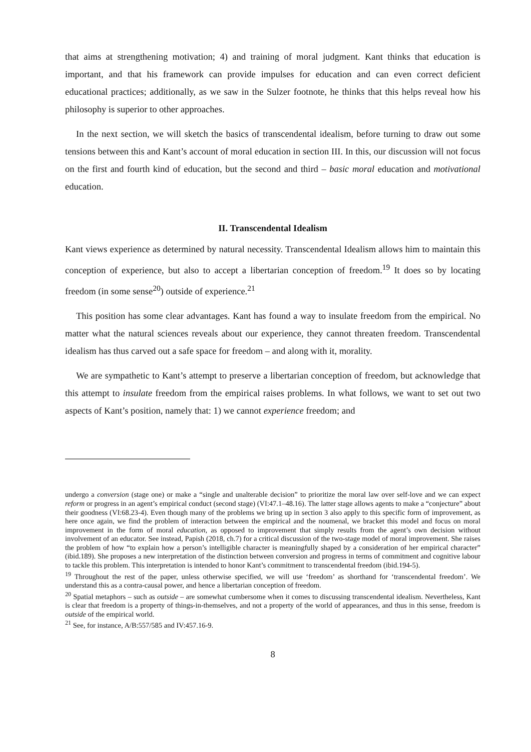that aims at strengthening motivation; 4) and training of moral judgment. Kant thinks that education is important, and that his framework can provide impulses for education and can even correct deficient educational practices; additionally, as we saw in the Sulzer footnote, he thinks that this helps reveal how his philosophy is superior to other approaches.
In the next section, we will sketch the basics of transcendental idealism, before turning to draw out some tensions between this and Kant’s account of moral education in section III. In this, our discussion will not focus on the first and fourth kind of education, but the second and third – basic moral education and motivational education.
II. Transcendental Idealism
Kant views experience as determined by natural necessity. Transcendental Idealism allows him to maintain this conception of experience, but also to accept a libertarian conception of freedom.<sup>19</sup> It does so by locating freedom (in some sense<sup>20</sup>) outside of experience.<sup>21</sup>
This position has some clear advantages. Kant has found a way to insulate freedom from the empirical. No matter what the natural sciences reveals about our experience, they cannot threaten freedom. Transcendental idealism has thus carved out a safe space for freedom – and along with it, morality.
We are sympathetic to Kant’s attempt to preserve a libertarian conception of freedom, but acknowledge that this attempt to insulate freedom from the empirical raises problems. In what follows, we want to set out two aspects of Kant’s position, namely that: 1) we cannot experience freedom; and
undergo a conversion (stage one) or make a “single and unalterable decision” to prioritize the moral law over self-love and we can expect reform or progress in an agent’s empirical conduct (second stage) (VI:47.1–48.16). The latter stage allows agents to make a “conjecture” about their goodness (VI:68.23-4). Even though many of the problems we bring up in section 3 also apply to this specific form of improvement, as here once again, we find the problem of interaction between the empirical and the noumenal, we bracket this model and focus on moral improvement in the form of moral education, as opposed to improvement that simply results from the agent’s own decision without involvement of an educator. See instead, Papish (2018, ch.7) for a critical discussion of the two-stage model of moral improvement. She raises the problem of how “to explain how a person’s intelligible character is meaningfully shaped by a consideration of her empirical character” (ibid.189). She proposes a new interpretation of the distinction between conversion and progress in terms of commitment and cognitive labour to tackle this problem. This interpretation is intended to honor Kant’s commitment to transcendental freedom (ibid.194-5).
<sup>19</sup> Throughout the rest of the paper, unless otherwise specified, we will use ‘freedom’ as shorthand for ‘transcendental freedom’. We understand this as a contra-causal power, and hence a libertarian conception of freedom.
<sup>20</sup> Spatial metaphors – such as outside – are somewhat cumbersome when it comes to discussing transcendental idealism. Nevertheless, Kant is clear that freedom is a property of things-in-themselves, and not a property of the world of appearances, and thus in this sense, freedom is outside of the empirical world.
<sup>21</sup> See, for instance, A/B:557/585 and IV:457.16-9.
8